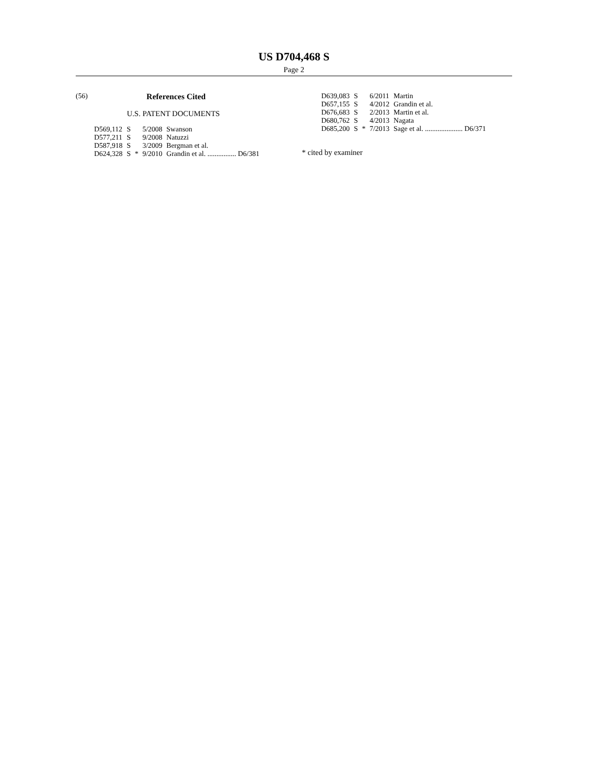US D704,468 S
Page 2
(56) References Cited
U.S. PATENT DOCUMENTS
| D569,112 | S | | 5/2008 | Swanson |
| D577,211 | S | | 9/2008 | Natuzzi |
| D587,918 | S | | 3/2009 | Bergman et al. |
| D624,328 | S | * | 9/2010 | Grandin et al. ................ D6/381 |
| D639,083 | S | | 6/2011 | Martin |
| D657,155 | S | | 4/2012 | Grandin et al. |
| D676,683 | S | | 2/2013 | Martin et al. |
| D680,762 | S | | 4/2013 | Nagata |
| D685,200 | S | * | 7/2013 | Sage et al. ..................... D6/371 |
* cited by examiner